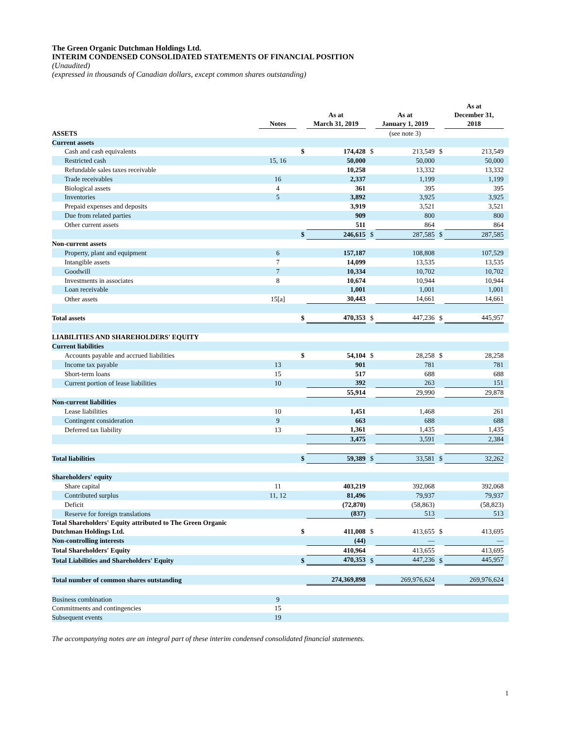The Green Organic Dutchman Holdings Ltd.
INTERIM CONDENSED CONSOLIDATED STATEMENTS OF FINANCIAL POSITION
(Unaudited)
(expressed in thousands of Canadian dollars, except common shares outstanding)
| | Notes | | As at March 31, 2019 | | As at January 1, 2019 | | As at December 31, 2018 | |
| ASSETS | | | | | (see note 3) | | | |
| Current assets | | | | | | | | |
| Cash and cash equivalents | | $ | 174,428 | $ | 213,549 | $ | 213,549 | |
| Restricted cash | 15, 16 | | 50,000 | | 50,000 | | 50,000 | |
| Refundable sales taxes receivable | | | 10,258 | | 13,332 | | 13,332 | |
| Trade receivables | 16 | | 2,337 | | 1,199 | | 1,199 | |
| Biological assets | 4 | | 361 | | 395 | | 395 | |
| Inventories | 5 | | 3,892 | | 3,925 | | 3,925 | |
| Prepaid expenses and deposits | | | 3,919 | | 3,521 | | 3,521 | |
| Due from related parties | | | 909 | | 800 | | 800 | |
| Other current assets | | | 511 | | 864 | | 864 | |
| | | $ | 246,615 | $ | 287,585 | $ | 287,585 | |
| Non-current assets | | | | | | | | |
| Property, plant and equipment | 6 | | 157,187 | | 108,808 | | 107,529 | |
| Intangible assets | 7 | | 14,099 | | 13,535 | | 13,535 | |
| Goodwill | 7 | | 10,334 | | 10,702 | | 10,702 | |
| Investments in associates | 8 | | 10,674 | | 10,944 | | 10,944 | |
| Loan receivable | | | 1,001 | | 1,001 | | 1,001 | |
| Other assets | 15[a] | | 30,443 | | 14,661 | | 14,661 | |
| Total assets | | $ | 470,353 | $ | 447,236 | $ | 445,957 | |
| LIABILITIES AND SHAREHOLDERS' EQUITY | | | | | | | | |
| Current liabilities | | | | | | | | |
| Accounts payable and accrued liabilities | | $ | 54,104 | $ | 28,258 | $ | 28,258 | |
| Income tax payable | 13 | | 901 | | 781 | | 781 | |
| Short-term loans | 15 | | 517 | | 688 | | 688 | |
| Current portion of lease liabilities | 10 | | 392 | | 263 | | 151 | |
| | | | 55,914 | | 29,990 | | 29,878 | |
| Non-current liabilities | | | | | | | | |
| Lease liabilities | 10 | | 1,451 | | 1,468 | | 261 | |
| Contingent consideration | 9 | | 663 | | 688 | | 688 | |
| Deferred tax liability | 13 | | 1,361 | | 1,435 | | 1,435 | |
| | | | 3,475 | | 3,591 | | 2,384 | |
| Total liabilities | | $ | 59,389 | $ | 33,581 | $ | 32,262 | |
| Shareholders' equity | | | | | | | | |
| Share capital | 11 | | 403,219 | | 392,068 | | 392,068 | |
| Contributed surplus | 11, 12 | | 81,496 | | 79,937 | | 79,937 | |
| Deficit | | | (72,870) | | (58,863) | | (58,823) | |
| Reserve for foreign translations | | | (837) | | 513 | | 513 | |
| Total Shareholders' Equity attributed to The Green Organic Dutchman Holdings Ltd. | | $ | 411,008 | $ | 413,655 | $ | 413,695 | |
| Non-controlling interests | | | (44) | | — | | — | |
| Total Shareholders' Equity | | | 410,964 | | 413,655 | | 413,695 | |
| Total Liabilities and Shareholders' Equity | | $ | 470,353 | $ | 447,236 | $ | 445,957 | |
| Total number of common shares outstanding | | | 274,369,898 | | 269,976,624 | | 269,976,624 | |
| Business combination | 9 | | | | | | | |
| Commitments and contingencies | 15 | | | | | | | |
| Subsequent events | 19 | | | | | | | |
The accompanying notes are an integral part of these interim condensed consolidated financial statements.
1